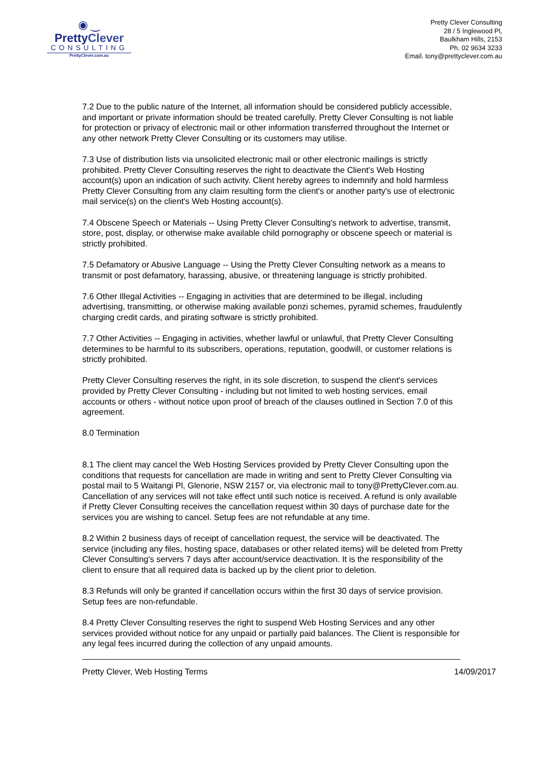◉ ‿
PrettyClever
CONSULTING
PrettyClever.com.au
Pretty Clever Consulting
28 / 5 Inglewood Pl,
Baulkham Hills, 2153
Ph. 02 9634 3233
Email. tony@prettyclever.com.au
7.2 Due to the public nature of the Internet, all information should be considered publicly accessible, and important or private information should be treated carefully. Pretty Clever Consulting is not liable for protection or privacy of electronic mail or other information transferred throughout the Internet or any other network Pretty Clever Consulting or its customers may utilise.
7.3 Use of distribution lists via unsolicited electronic mail or other electronic mailings is strictly prohibited. Pretty Clever Consulting reserves the right to deactivate the Client's Web Hosting account(s) upon an indication of such activity. Client hereby agrees to indemnify and hold harmless Pretty Clever Consulting from any claim resulting form the client's or another party's use of electronic mail service(s) on the client's Web Hosting account(s).
7.4 Obscene Speech or Materials -- Using Pretty Clever Consulting's network to advertise, transmit, store, post, display, or otherwise make available child pornography or obscene speech or material is strictly prohibited.
7.5 Defamatory or Abusive Language -- Using the Pretty Clever Consulting network as a means to transmit or post defamatory, harassing, abusive, or threatening language is strictly prohibited.
7.6 Other Illegal Activities -- Engaging in activities that are determined to be illegal, including advertising, transmitting, or otherwise making available ponzi schemes, pyramid schemes, fraudulently charging credit cards, and pirating software is strictly prohibited.
7.7 Other Activities -- Engaging in activities, whether lawful or unlawful, that Pretty Clever Consulting determines to be harmful to its subscribers, operations, reputation, goodwill, or customer relations is strictly prohibited.
Pretty Clever Consulting reserves the right, in its sole discretion, to suspend the client's services provided by Pretty Clever Consulting - including but not limited to web hosting services, email accounts or others - without notice upon proof of breach of the clauses outlined in Section 7.0 of this agreement.
8.0 Termination
8.1 The client may cancel the Web Hosting Services provided by Pretty Clever Consulting upon the conditions that requests for cancellation are made in writing and sent to Pretty Clever Consulting via postal mail to 5 Waitangi Pl, Glenorie, NSW 2157 or, via electronic mail to tony@PrettyClever.com.au. Cancellation of any services will not take effect until such notice is received. A refund is only available if Pretty Clever Consulting receives the cancellation request within 30 days of purchase date for the services you are wishing to cancel. Setup fees are not refundable at any time.
8.2 Within 2 business days of receipt of cancellation request, the service will be deactivated. The service (including any files, hosting space, databases or other related items) will be deleted from Pretty Clever Consulting's servers 7 days after account/service deactivation. It is the responsibility of the client to ensure that all required data is backed up by the client prior to deletion.
8.3 Refunds will only be granted if cancellation occurs within the first 30 days of service provision. Setup fees are non-refundable.
8.4 Pretty Clever Consulting reserves the right to suspend Web Hosting Services and any other services provided without notice for any unpaid or partially paid balances. The Client is responsible for any legal fees incurred during the collection of any unpaid amounts.
Pretty Clever, Web Hosting Terms 14/09/2017